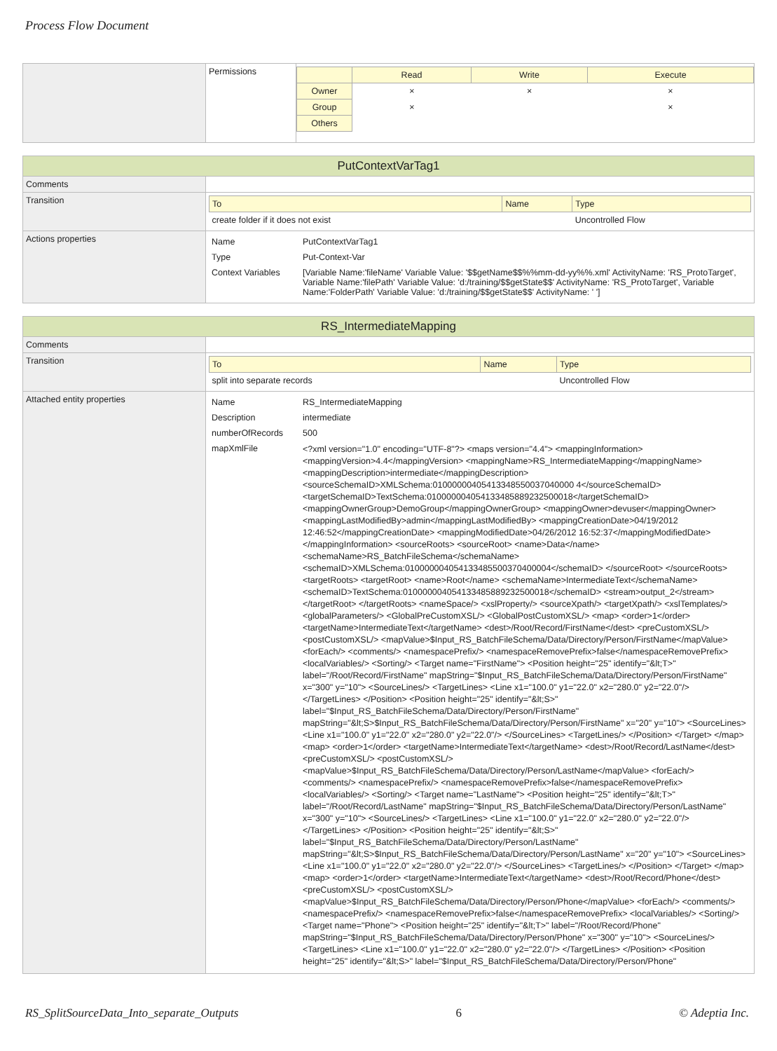Process Flow Document
| | Permissions | / / Read / Write / Execute / / Owner / × / × / × / / Group / × / / × / / Others / / / / |
| PutContextVarTag1 | |
| Comments | |
| Transition | / To / Name / Type / / create folder if it does not exist / / Uncontrolled Flow / |
| Actions properties | / Name / PutContextVarTag1 / / Type / Put-Context-Var / / Context Variables / [Variable Name:'fileName' Variable Value: '$$getName$$%%mm-dd-yy%%.xml' ActivityName: 'RS_ProtoTarget', Variable Name:'filePath' Variable Value: 'd:/training/$$getState$$' ActivityName: 'RS_ProtoTarget', Variable Name:'FolderPath' Variable Value: 'd:/training/$$getState$$' ActivityName: ' '] / |
| RS_IntermediateMapping | |
| Comments | |
| Transition | / To / Name / Type / / split into separate records / / Uncontrolled Flow / |
| Attached entity properties | / Name / RS_IntermediateMapping / / Description / intermediate / / numberOfRecords / 500 / / mapXmlFile / <?xml version="1.0" encoding="UTF-8"?> <maps version="4.4"> <mappingInformation> <mappingVersion>4.4</mappingVersion> <mappingName>RS_IntermediateMapping</mappingName> <mappingDescription>intermediate</mappingDescription> <sourceSchemaID>XMLSchema:01000000405413348550037040000 4</sourceSchemaID> <targetSchemaID>TextSchema:010000004054133485889232500018</targetSchemaID> <mappingOwnerGroup>DemoGroup</mappingOwnerGroup> <mappingOwner>devuser</mappingOwner> <mappingLastModifiedBy>admin</mappingLastModifiedBy> <mappingCreationDate>04/19/2012 12:46:52</mappingCreationDate> <mappingModifiedDate>04/26/2012 16:52:37</mappingModifiedDate> </mappingInformation> <sourceRoots> <sourceRoot> <name>Data</name> <schemaName>RS_BatchFileSchema</schemaName> <schemaID>XMLSchema:010000004054133485500370400004</schemaID> </sourceRoot> </sourceRoots> <targetRoots> <targetRoot> <name>Root</name> <schemaName>IntermediateText</schemaName> <schemaID>TextSchema:010000004054133485889232500018</schemaID> <stream>output_2</stream> </targetRoot> </targetRoots> <nameSpace/> <xslProperty/> <sourceXpath/> <targetXpath/> <xslTemplates/> <globalParameters/> <GlobalPreCustomXSL/> <GlobalPostCustomXSL/> <map> <order>1</order> <targetName>IntermediateText</targetName> <dest>/Root/Record/FirstName</dest> <preCustomXSL/> <postCustomXSL/> <mapValue>$Input_RS_BatchFileSchema/Data/Directory/Person/FirstName</mapValue> <forEach/> <comments/> <namespacePrefix/> <namespaceRemovePrefix>false</namespaceRemovePrefix> <localVariables/> <Sorting/> <Target name="FirstName"> <Position height="25" identify="&lt;T>" label="/Root/Record/FirstName" mapString="$Input_RS_BatchFileSchema/Data/Directory/Person/FirstName" x="300" y="10"> <SourceLines/> <TargetLines> <Line x1="100.0" y1="22.0" x2="280.0" y2="22.0"/> </TargetLines> </Position> <Position height="25" identify="&lt;S>" label="$Input_RS_BatchFileSchema/Data/Directory/Person/FirstName" mapString="&lt;S>$Input_RS_BatchFileSchema/Data/Directory/Person/FirstName" x="20" y="10"> <SourceLines> <Line x1="100.0" y1="22.0" x2="280.0" y2="22.0"/> </SourceLines> <TargetLines/> </Position> </Target> </map> <map> <order>1</order> <targetName>IntermediateText</targetName> <dest>/Root/Record/LastName</dest> <preCustomXSL/> <postCustomXSL/> <mapValue>$Input_RS_BatchFileSchema/Data/Directory/Person/LastName</mapValue> <forEach/> <comments/> <namespacePrefix/> <namespaceRemovePrefix>false</namespaceRemovePrefix> <localVariables/> <Sorting/> <Target name="LastName"> <Position height="25" identify="&lt;T>" label="/Root/Record/LastName" mapString="$Input_RS_BatchFileSchema/Data/Directory/Person/LastName" x="300" y="10"> <SourceLines/> <TargetLines> <Line x1="100.0" y1="22.0" x2="280.0" y2="22.0"/> </TargetLines> </Position> <Position height="25" identify="&lt;S>" label="$Input_RS_BatchFileSchema/Data/Directory/Person/LastName" mapString="&lt;S>$Input_RS_BatchFileSchema/Data/Directory/Person/LastName" x="20" y="10"> <SourceLines> <Line x1="100.0" y1="22.0" x2="280.0" y2="22.0"/> </SourceLines> <TargetLines/> </Position> </Target> </map> <map> <order>1</order> <targetName>IntermediateText</targetName> <dest>/Root/Record/Phone</dest> <preCustomXSL/> <postCustomXSL/> <mapValue>$Input_RS_BatchFileSchema/Data/Directory/Person/Phone</mapValue> <forEach/> <comments/> <namespacePrefix/> <namespaceRemovePrefix>false</namespaceRemovePrefix> <localVariables/> <Sorting/> <Target name="Phone"> <Position height="25" identify="&lt;T>" label="/Root/Record/Phone" mapString="$Input_RS_BatchFileSchema/Data/Directory/Person/Phone" x="300" y="10"> <SourceLines/> <TargetLines> <Line x1="100.0" y1="22.0" x2="280.0" y2="22.0"/> </TargetLines> </Position> <Position height="25" identify="&lt;S>" label="$Input_RS_BatchFileSchema/Data/Directory/Person/Phone" / |
RS_SplitSourceData_Into_separate_Outputs 6 © Adeptia Inc.